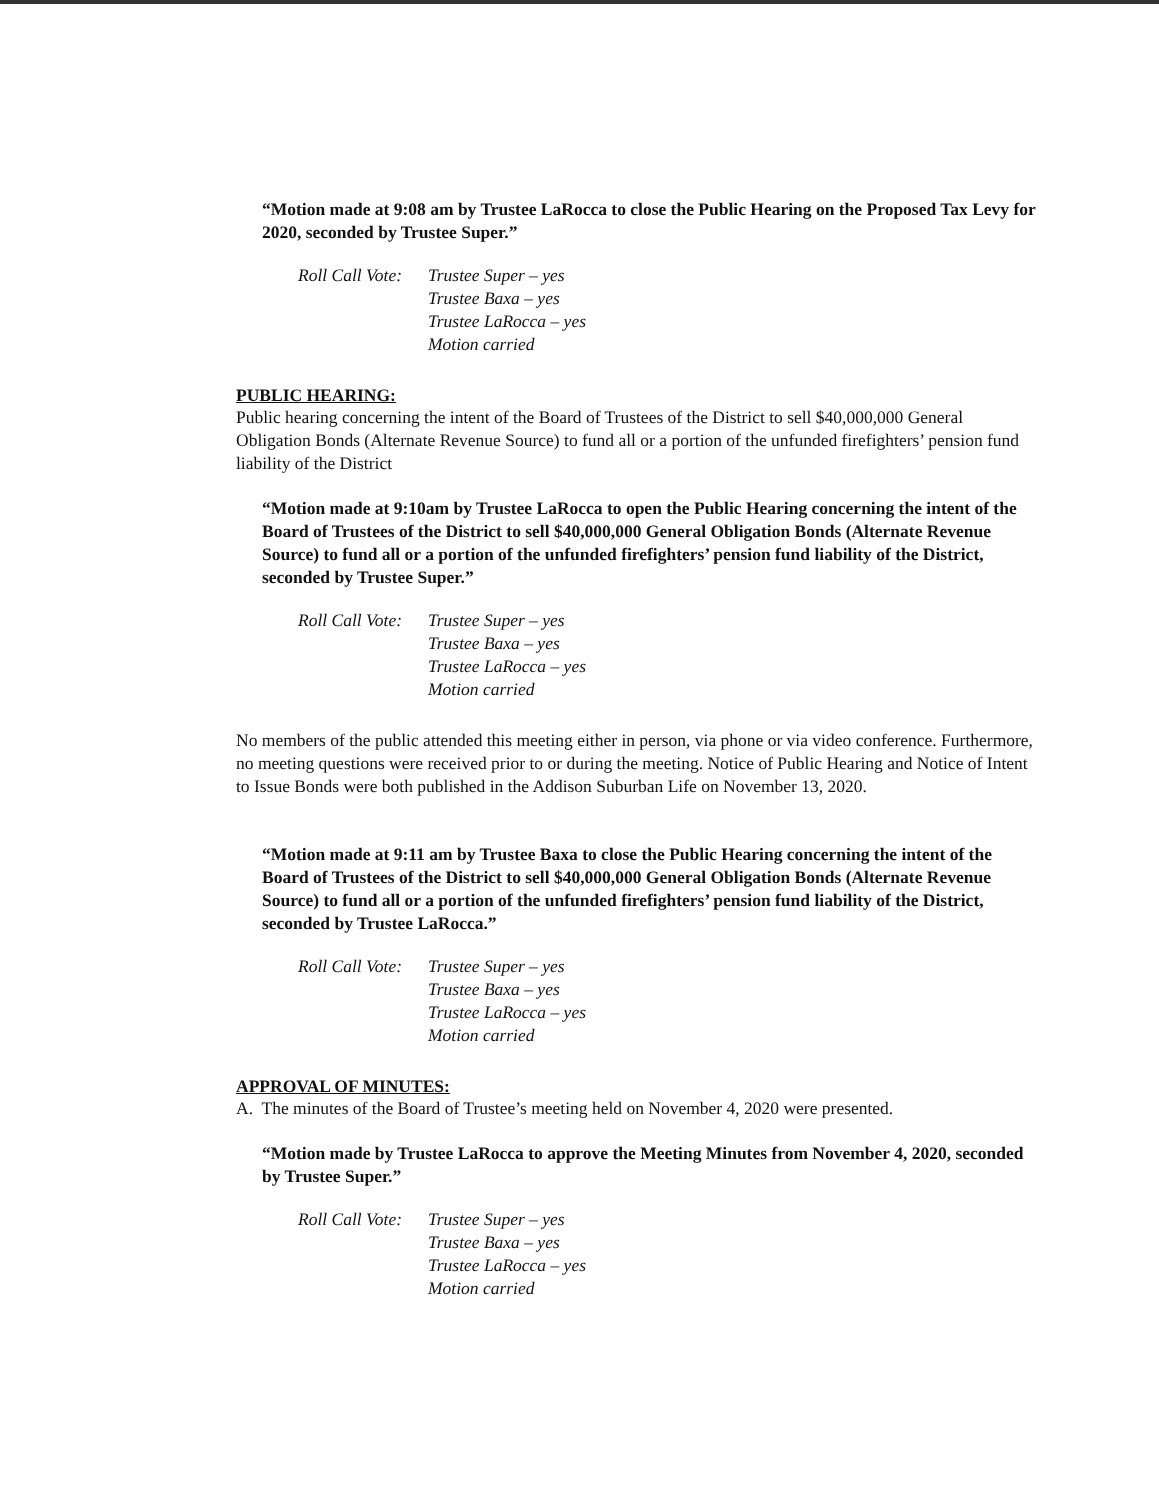“Motion made at 9:08 am by Trustee LaRocca to close the Public Hearing on the Proposed Tax Levy for 2020, seconded by Trustee Super.”
Roll Call Vote:
Trustee Super – yes
Trustee Baxa – yes
Trustee LaRocca – yes
Motion carried
PUBLIC HEARING:
Public hearing concerning the intent of the Board of Trustees of the District to sell $40,000,000 General Obligation Bonds (Alternate Revenue Source) to fund all or a portion of the unfunded firefighters’ pension fund liability of the District
“Motion made at 9:10am by Trustee LaRocca to open the Public Hearing concerning the intent of the Board of Trustees of the District to sell $40,000,000 General Obligation Bonds (Alternate Revenue Source) to fund all or a portion of the unfunded firefighters’ pension fund liability of the District, seconded by Trustee Super.”
Roll Call Vote:
Trustee Super – yes
Trustee Baxa – yes
Trustee LaRocca – yes
Motion carried
No members of the public attended this meeting either in person, via phone or via video conference. Furthermore, no meeting questions were received prior to or during the meeting. Notice of Public Hearing and Notice of Intent to Issue Bonds were both published in the Addison Suburban Life on November 13, 2020.
“Motion made at 9:11 am by Trustee Baxa to close the Public Hearing concerning the intent of the Board of Trustees of the District to sell $40,000,000 General Obligation Bonds (Alternate Revenue Source) to fund all or a portion of the unfunded firefighters’ pension fund liability of the District, seconded by Trustee LaRocca.”
Roll Call Vote:
Trustee Super – yes
Trustee Baxa – yes
Trustee LaRocca – yes
Motion carried
APPROVAL OF MINUTES:
A. The minutes of the Board of Trustee’s meeting held on November 4, 2020 were presented.
“Motion made by Trustee LaRocca to approve the Meeting Minutes from November 4, 2020, seconded by Trustee Super.”
Roll Call Vote:
Trustee Super – yes
Trustee Baxa – yes
Trustee LaRocca – yes
Motion carried